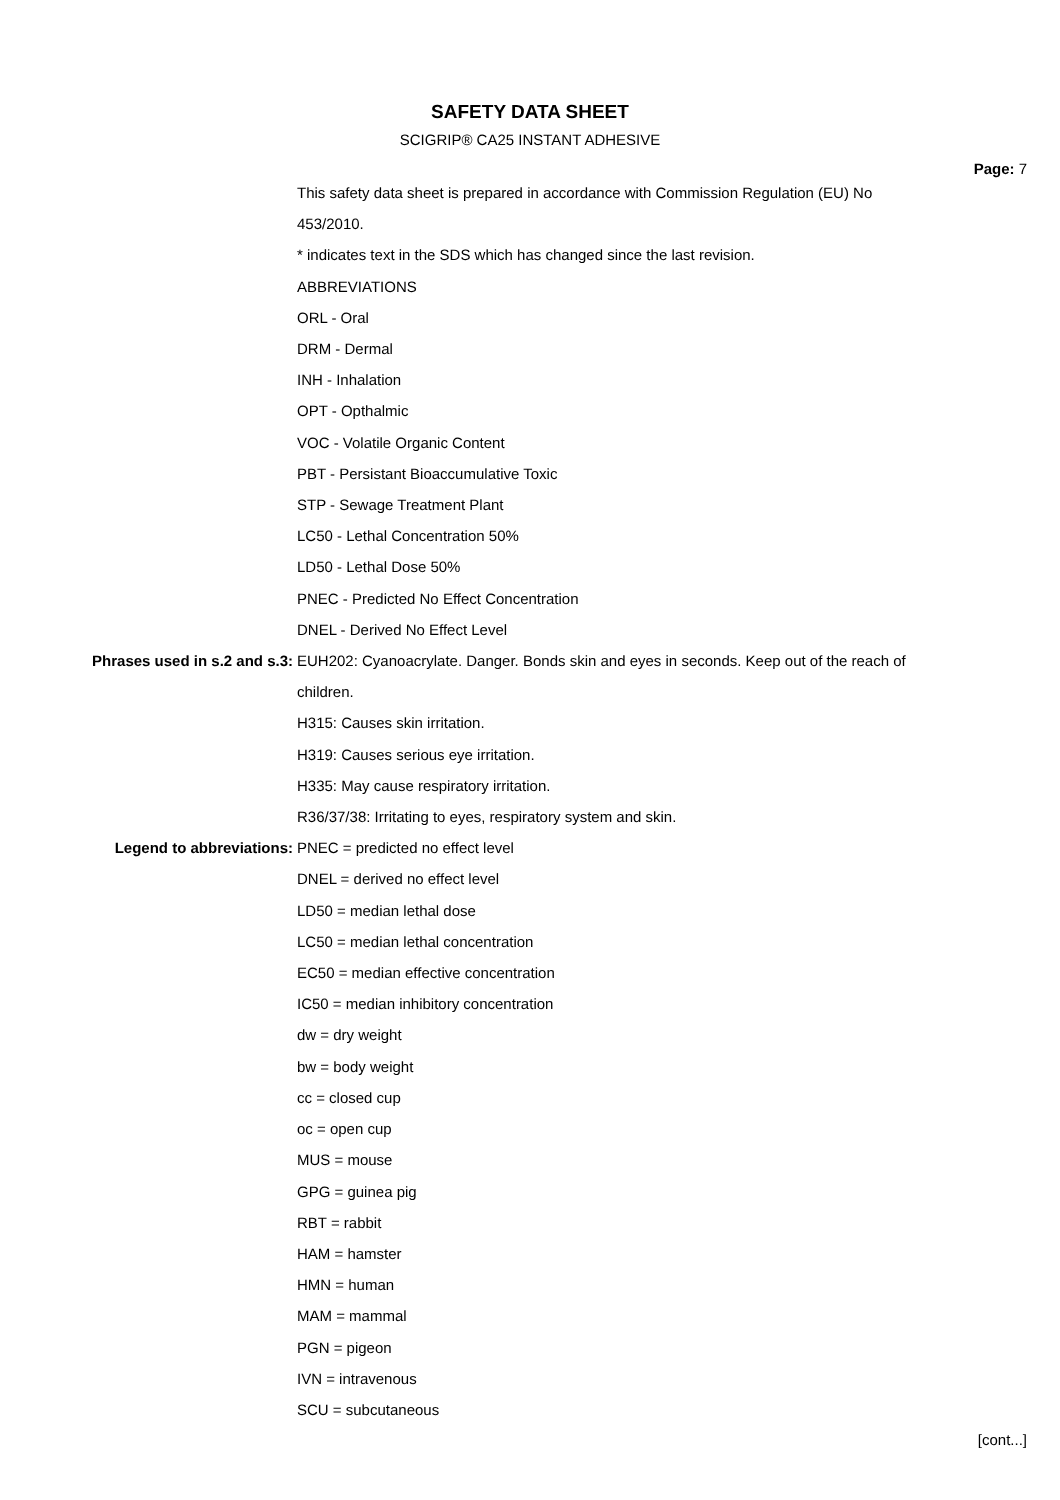SAFETY DATA SHEET
SCIGRIP® CA25 INSTANT ADHESIVE
Page: 7
This safety data sheet is prepared in accordance with Commission Regulation (EU) No 453/2010.
* indicates text in the SDS which has changed since the last revision.
ABBREVIATIONS
ORL - Oral
DRM - Dermal
INH - Inhalation
OPT - Opthalmic
VOC - Volatile Organic Content
PBT - Persistant Bioaccumulative Toxic
STP - Sewage Treatment Plant
LC50 - Lethal Concentration 50%
LD50 - Lethal Dose 50%
PNEC - Predicted No Effect Concentration
DNEL - Derived No Effect Level
Phrases used in s.2 and s.3: EUH202: Cyanoacrylate. Danger. Bonds skin and eyes in seconds. Keep out of the reach of children.
H315: Causes skin irritation.
H319: Causes serious eye irritation.
H335: May cause respiratory irritation.
R36/37/38: Irritating to eyes, respiratory system and skin.
Legend to abbreviations: PNEC = predicted no effect level
DNEL = derived no effect level
LD50 = median lethal dose
LC50 = median lethal concentration
EC50 = median effective concentration
IC50 = median inhibitory concentration
dw = dry weight
bw = body weight
cc = closed cup
oc = open cup
MUS = mouse
GPG = guinea pig
RBT = rabbit
HAM = hamster
HMN = human
MAM = mammal
PGN = pigeon
IVN = intravenous
SCU = subcutaneous
[cont...]